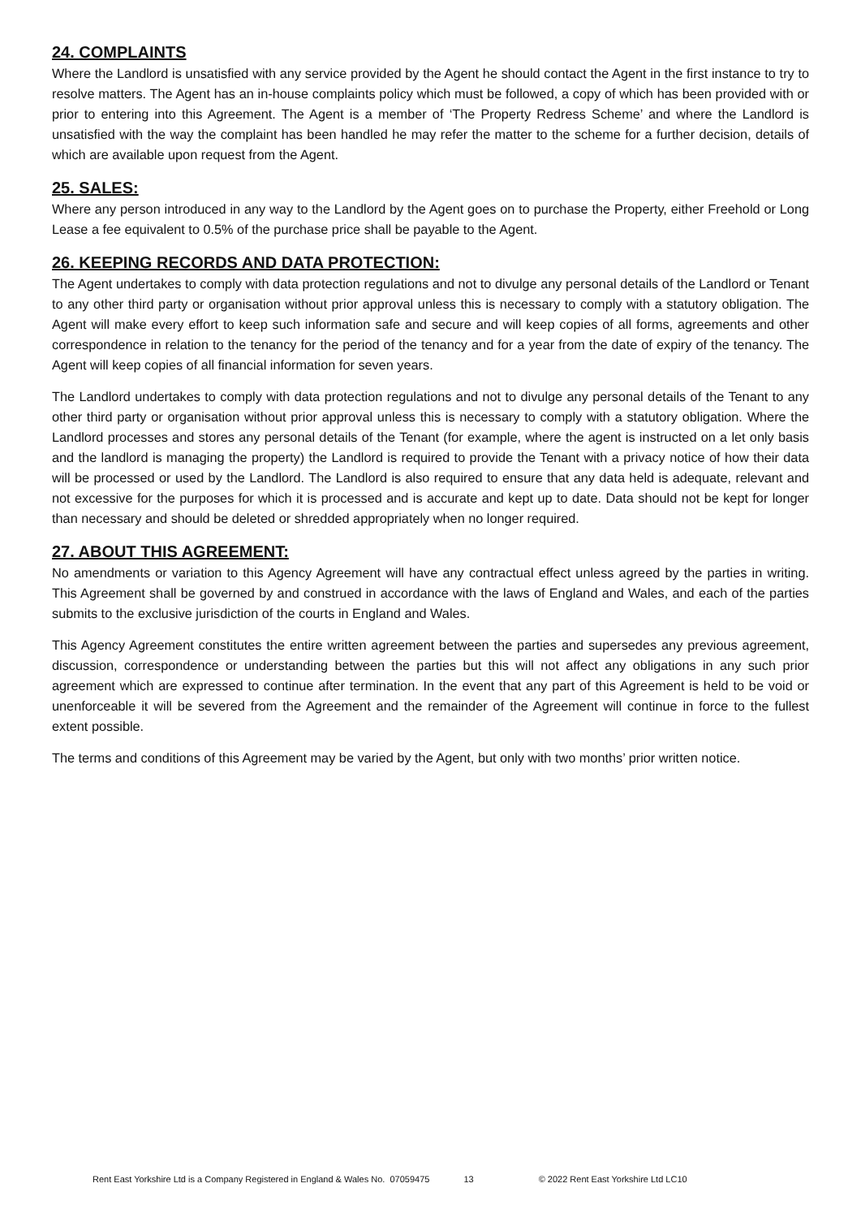24. COMPLAINTS
Where the Landlord is unsatisfied with any service provided by the Agent he should contact the Agent in the first instance to try to resolve matters. The Agent has an in-house complaints policy which must be followed, a copy of which has been provided with or prior to entering into this Agreement. The Agent is a member of ‘The Property Redress Scheme’ and where the Landlord is unsatisfied with the way the complaint has been handled he may refer the matter to the scheme for a further decision, details of which are available upon request from the Agent.
25. SALES:
Where any person introduced in any way to the Landlord by the Agent goes on to purchase the Property, either Freehold or Long Lease a fee equivalent to 0.5% of the purchase price shall be payable to the Agent.
26. KEEPING RECORDS AND DATA PROTECTION:
The Agent undertakes to comply with data protection regulations and not to divulge any personal details of the Landlord or Tenant to any other third party or organisation without prior approval unless this is necessary to comply with a statutory obligation. The Agent will make every effort to keep such information safe and secure and will keep copies of all forms, agreements and other correspondence in relation to the tenancy for the period of the tenancy and for a year from the date of expiry of the tenancy. The Agent will keep copies of all financial information for seven years.
The Landlord undertakes to comply with data protection regulations and not to divulge any personal details of the Tenant to any other third party or organisation without prior approval unless this is necessary to comply with a statutory obligation. Where the Landlord processes and stores any personal details of the Tenant (for example, where the agent is instructed on a let only basis and the landlord is managing the property) the Landlord is required to provide the Tenant with a privacy notice of how their data will be processed or used by the Landlord. The Landlord is also required to ensure that any data held is adequate, relevant and not excessive for the purposes for which it is processed and is accurate and kept up to date. Data should not be kept for longer than necessary and should be deleted or shredded appropriately when no longer required.
27. ABOUT THIS AGREEMENT:
No amendments or variation to this Agency Agreement will have any contractual effect unless agreed by the parties in writing. This Agreement shall be governed by and construed in accordance with the laws of England and Wales, and each of the parties submits to the exclusive jurisdiction of the courts in England and Wales.
This Agency Agreement constitutes the entire written agreement between the parties and supersedes any previous agreement, discussion, correspondence or understanding between the parties but this will not affect any obligations in any such prior agreement which are expressed to continue after termination. In the event that any part of this Agreement is held to be void or unenforceable it will be severed from the Agreement and the remainder of the Agreement will continue in force to the fullest extent possible.
The terms and conditions of this Agreement may be varied by the Agent, but only with two months’ prior written notice.
Rent East Yorkshire Ltd is a Company Registered in England & Wales No. 07059475 13 © 2022 Rent East Yorkshire Ltd LC10